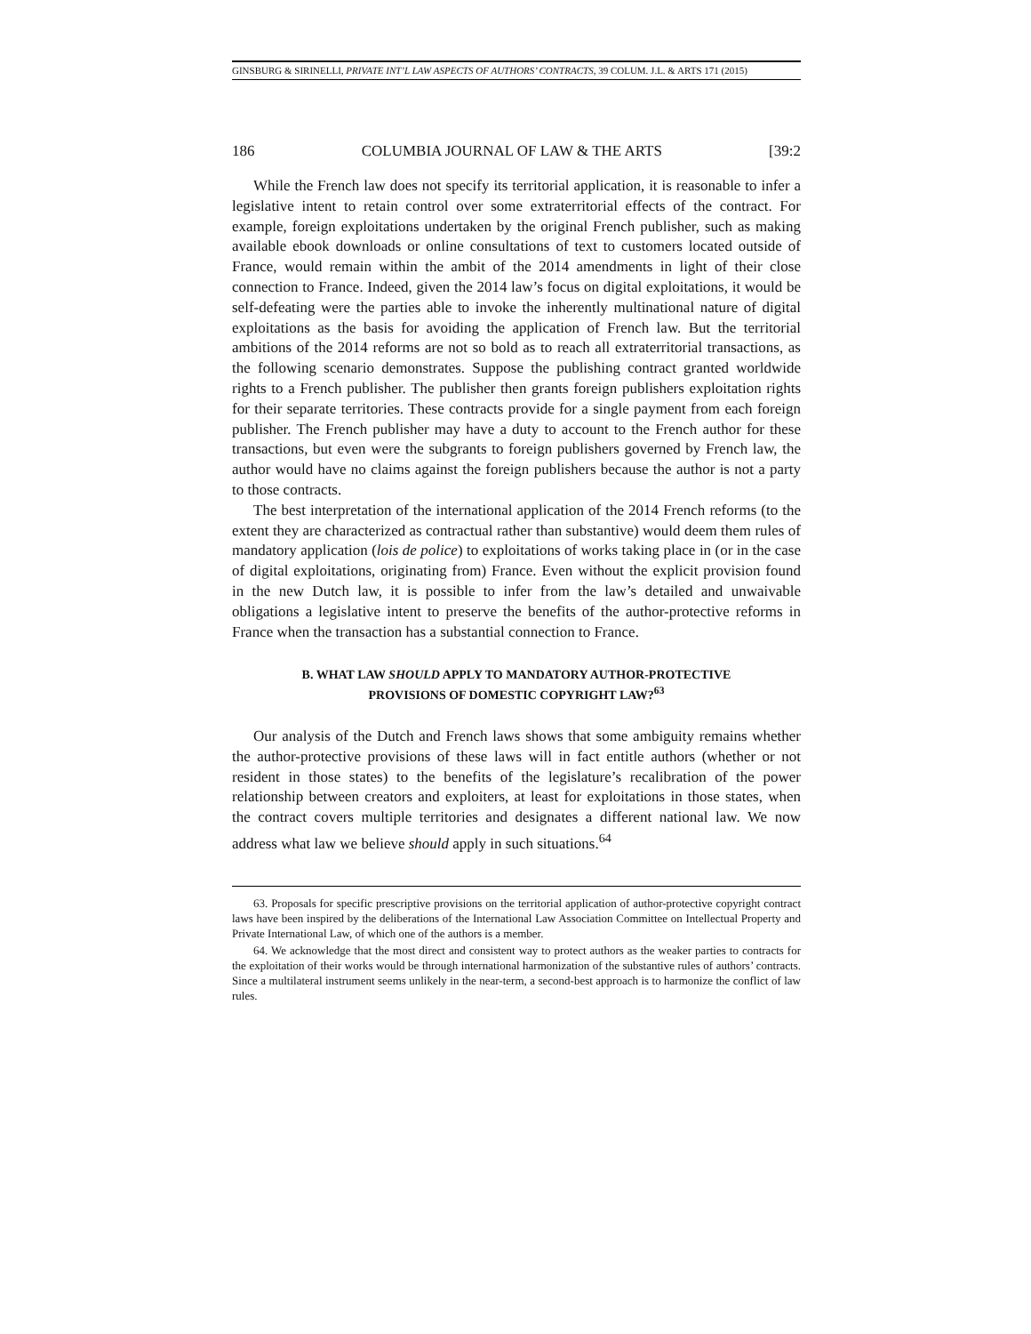GINSBURG & SIRINELLI, PRIVATE INT’L LAW ASPECTS OF AUTHORS’ CONTRACTS, 39 COLUM. J.L. & ARTS 171 (2015)
186 COLUMBIA JOURNAL OF LAW & THE ARTS [39:2
While the French law does not specify its territorial application, it is reasonable to infer a legislative intent to retain control over some extraterritorial effects of the contract. For example, foreign exploitations undertaken by the original French publisher, such as making available ebook downloads or online consultations of text to customers located outside of France, would remain within the ambit of the 2014 amendments in light of their close connection to France. Indeed, given the 2014 law’s focus on digital exploitations, it would be self-defeating were the parties able to invoke the inherently multinational nature of digital exploitations as the basis for avoiding the application of French law. But the territorial ambitions of the 2014 reforms are not so bold as to reach all extraterritorial transactions, as the following scenario demonstrates. Suppose the publishing contract granted worldwide rights to a French publisher. The publisher then grants foreign publishers exploitation rights for their separate territories. These contracts provide for a single payment from each foreign publisher. The French publisher may have a duty to account to the French author for these transactions, but even were the subgrants to foreign publishers governed by French law, the author would have no claims against the foreign publishers because the author is not a party to those contracts.
The best interpretation of the international application of the 2014 French reforms (to the extent they are characterized as contractual rather than substantive) would deem them rules of mandatory application (lois de police) to exploitations of works taking place in (or in the case of digital exploitations, originating from) France. Even without the explicit provision found in the new Dutch law, it is possible to infer from the law’s detailed and unwaivable obligations a legislative intent to preserve the benefits of the author-protective reforms in France when the transaction has a substantial connection to France.
B. WHAT LAW SHOULD APPLY TO MANDATORY AUTHOR-PROTECTIVE
PROVISIONS OF DOMESTIC COPYRIGHT LAW?<sup>63</sup>
Our analysis of the Dutch and French laws shows that some ambiguity remains whether the author-protective provisions of these laws will in fact entitle authors (whether or not resident in those states) to the benefits of the legislature’s recalibration of the power relationship between creators and exploiters, at least for exploitations in those states, when the contract covers multiple territories and designates a different national law. We now address what law we believe should apply in such situations.<sup>64</sup>
63. Proposals for specific prescriptive provisions on the territorial application of author-protective copyright contract laws have been inspired by the deliberations of the International Law Association Committee on Intellectual Property and Private International Law, of which one of the authors is a member.
64. We acknowledge that the most direct and consistent way to protect authors as the weaker parties to contracts for the exploitation of their works would be through international harmonization of the substantive rules of authors’ contracts. Since a multilateral instrument seems unlikely in the near-term, a second-best approach is to harmonize the conflict of law rules.